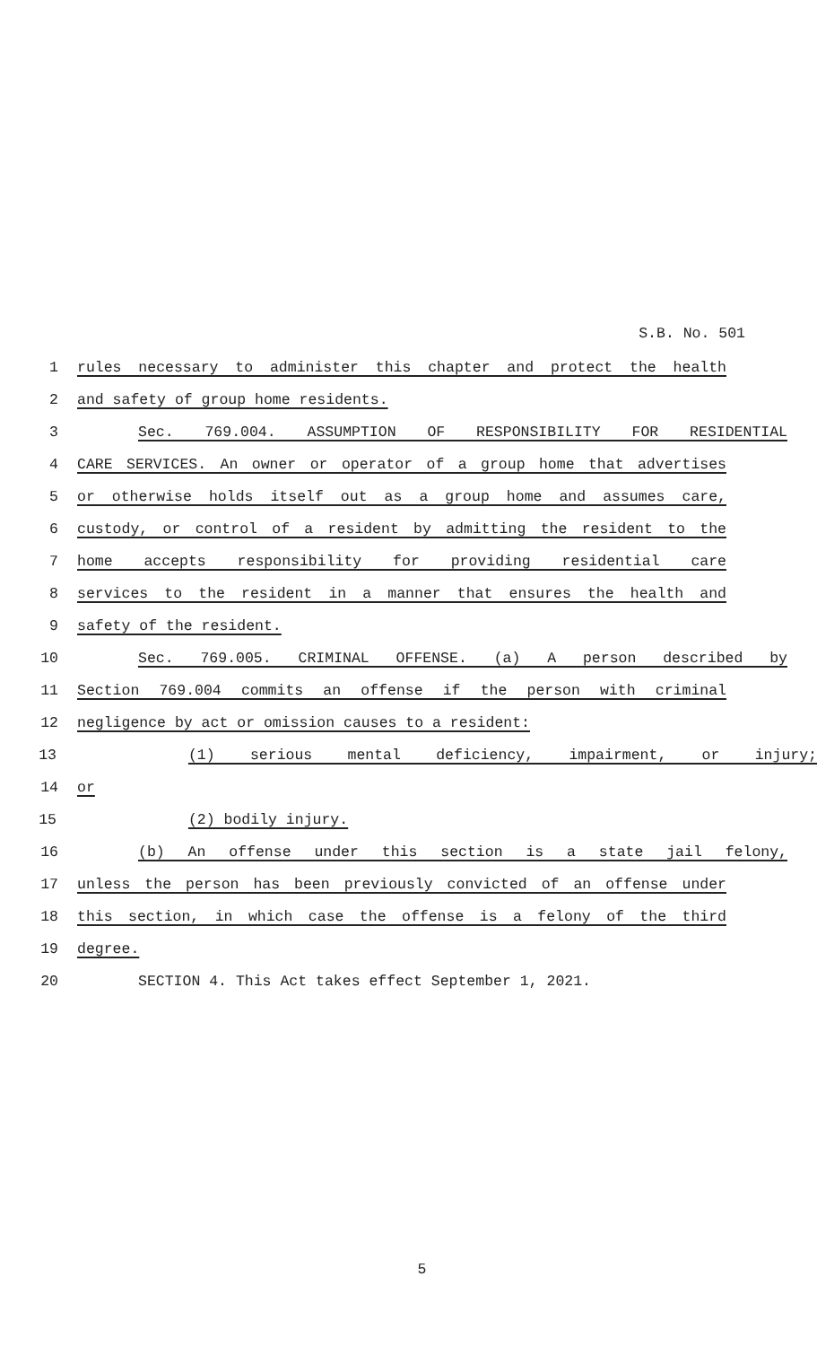S.B. No. 501
1 rules necessary to administer this chapter and protect the health
2 and safety of group home residents.
3 Sec. 769.004. ASSUMPTION OF RESPONSIBILITY FOR RESIDENTIAL
4 CARE SERVICES. An owner or operator of a group home that advertises
5 or otherwise holds itself out as a group home and assumes care,
6 custody, or control of a resident by admitting the resident to the
7 home accepts responsibility for providing residential care
8 services to the resident in a manner that ensures the health and
9 safety of the resident.
10 Sec. 769.005. CRIMINAL OFFENSE. (a) A person described by
11 Section 769.004 commits an offense if the person with criminal
12 negligence by act or omission causes to a resident:
13 (1) serious mental deficiency, impairment, or injury;
14 or
15 (2) bodily injury.
16 (b) An offense under this section is a state jail felony,
17 unless the person has been previously convicted of an offense under
18 this section, in which case the offense is a felony of the third
19 degree.
20 SECTION 4. This Act takes effect September 1, 2021.
5